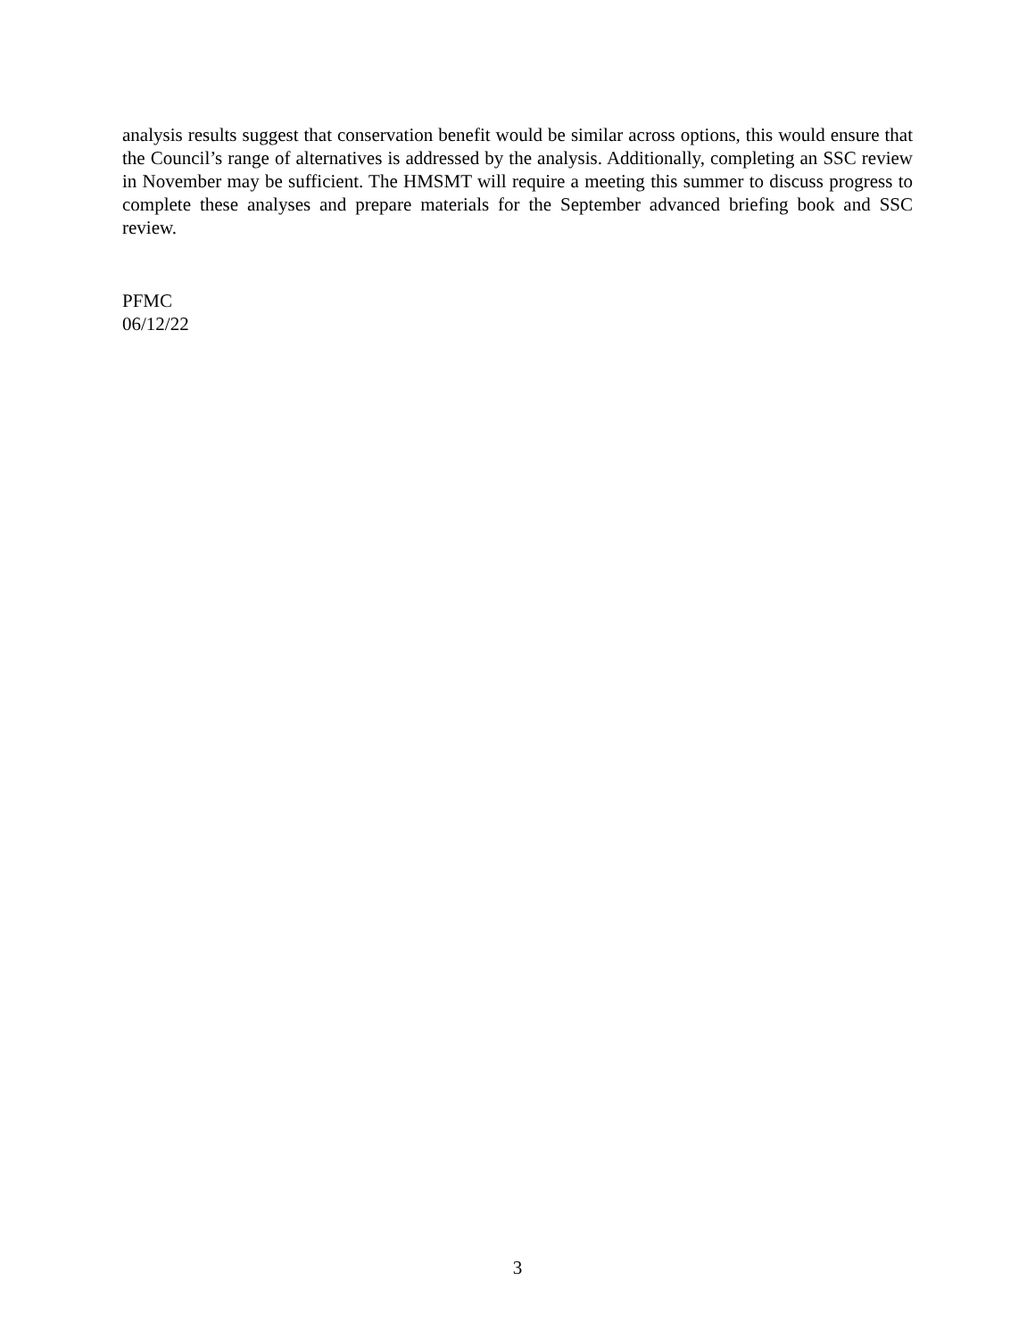analysis results suggest that conservation benefit would be similar across options, this would ensure that the Council’s range of alternatives is addressed by the analysis. Additionally, completing an SSC review in November may be sufficient. The HMSMT will require a meeting this summer to discuss progress to complete these analyses and prepare materials for the September advanced briefing book and SSC review.
PFMC
06/12/22
3